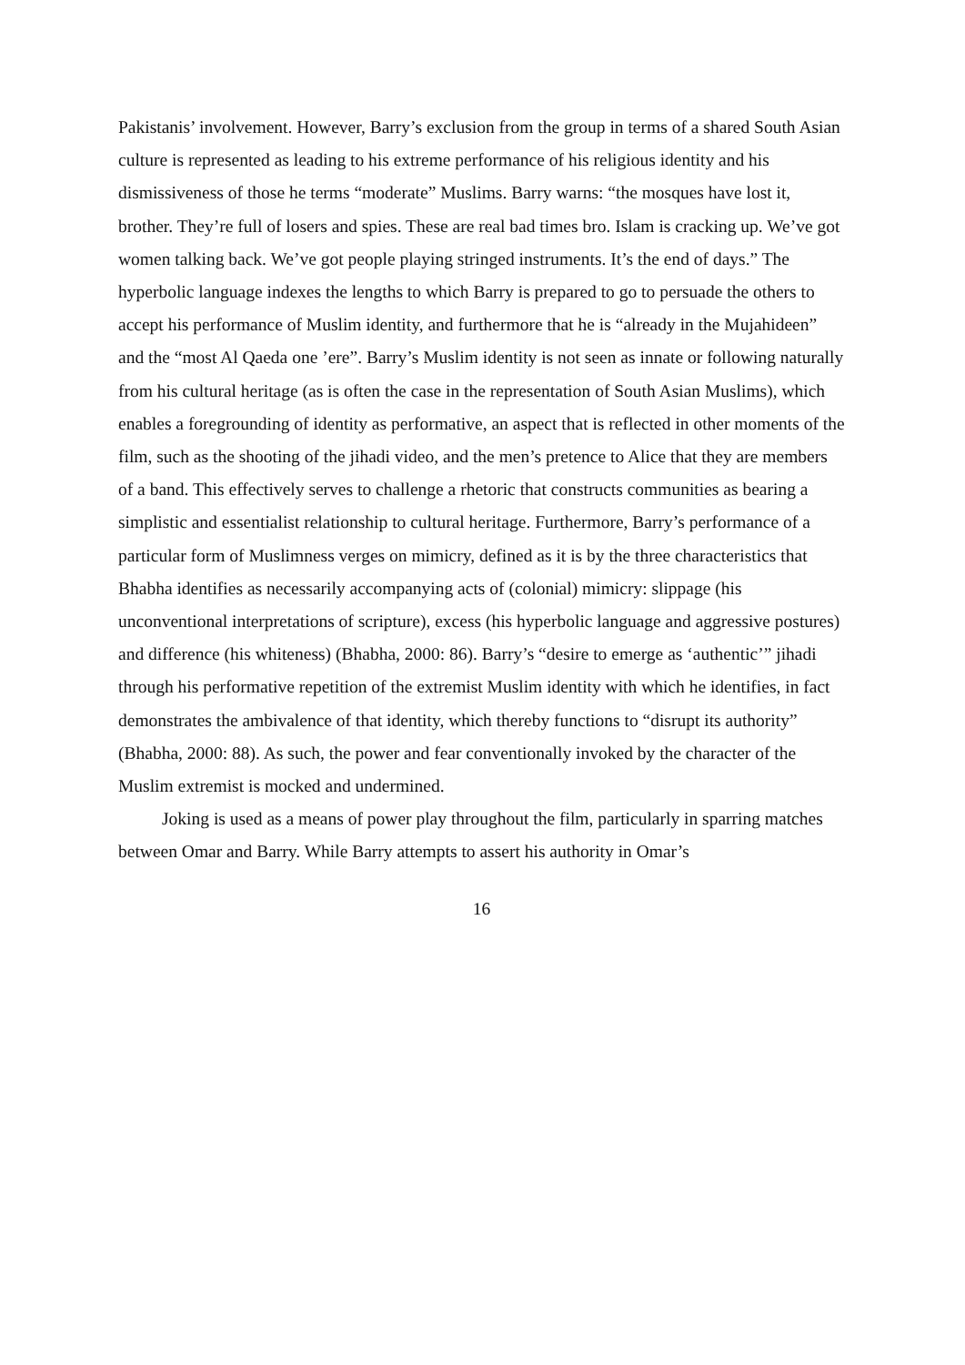Pakistanis’ involvement. However, Barry’s exclusion from the group in terms of a shared South Asian culture is represented as leading to his extreme performance of his religious identity and his dismissiveness of those he terms “moderate” Muslims. Barry warns: “the mosques have lost it, brother. They’re full of losers and spies. These are real bad times bro. Islam is cracking up. We’ve got women talking back. We’ve got people playing stringed instruments. It’s the end of days.” The hyperbolic language indexes the lengths to which Barry is prepared to go to persuade the others to accept his performance of Muslim identity, and furthermore that he is “already in the Mujahideen” and the “most Al Qaeda one ’ere”. Barry’s Muslim identity is not seen as innate or following naturally from his cultural heritage (as is often the case in the representation of South Asian Muslims), which enables a foregrounding of identity as performative, an aspect that is reflected in other moments of the film, such as the shooting of the jihadi video, and the men’s pretence to Alice that they are members of a band. This effectively serves to challenge a rhetoric that constructs communities as bearing a simplistic and essentialist relationship to cultural heritage. Furthermore, Barry’s performance of a particular form of Muslimness verges on mimicry, defined as it is by the three characteristics that Bhabha identifies as necessarily accompanying acts of (colonial) mimicry: slippage (his unconventional interpretations of scripture), excess (his hyperbolic language and aggressive postures) and difference (his whiteness) (Bhabha, 2000: 86). Barry’s “desire to emerge as ‘authentic’” jihadi through his performative repetition of the extremist Muslim identity with which he identifies, in fact demonstrates the ambivalence of that identity, which thereby functions to “disrupt its authority” (Bhabha, 2000: 88). As such, the power and fear conventionally invoked by the character of the Muslim extremist is mocked and undermined.
Joking is used as a means of power play throughout the film, particularly in sparring matches between Omar and Barry. While Barry attempts to assert his authority in Omar’s
16